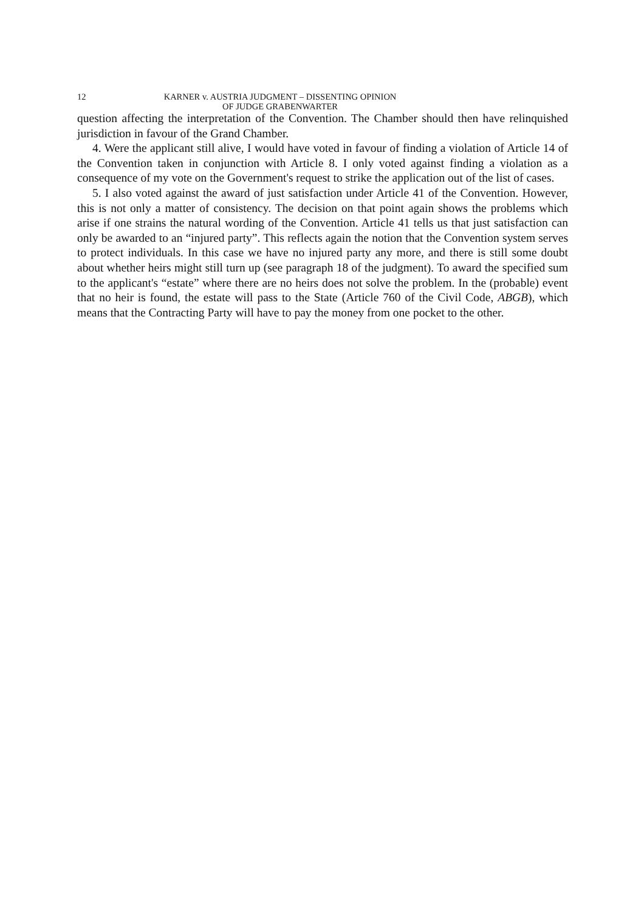12 KARNER v. AUSTRIA JUDGMENT – DISSENTING OPINION
OF JUDGE GRABENWARTER
question affecting the interpretation of the Convention. The Chamber should then have relinquished jurisdiction in favour of the Grand Chamber.
4. Were the applicant still alive, I would have voted in favour of finding a violation of Article 14 of the Convention taken in conjunction with Article 8. I only voted against finding a violation as a consequence of my vote on the Government's request to strike the application out of the list of cases.
5. I also voted against the award of just satisfaction under Article 41 of the Convention. However, this is not only a matter of consistency. The decision on that point again shows the problems which arise if one strains the natural wording of the Convention. Article 41 tells us that just satisfaction can only be awarded to an “injured party”. This reflects again the notion that the Convention system serves to protect individuals. In this case we have no injured party any more, and there is still some doubt about whether heirs might still turn up (see paragraph 18 of the judgment). To award the specified sum to the applicant's “estate” where there are no heirs does not solve the problem. In the (probable) event that no heir is found, the estate will pass to the State (Article 760 of the Civil Code, ABGB), which means that the Contracting Party will have to pay the money from one pocket to the other.